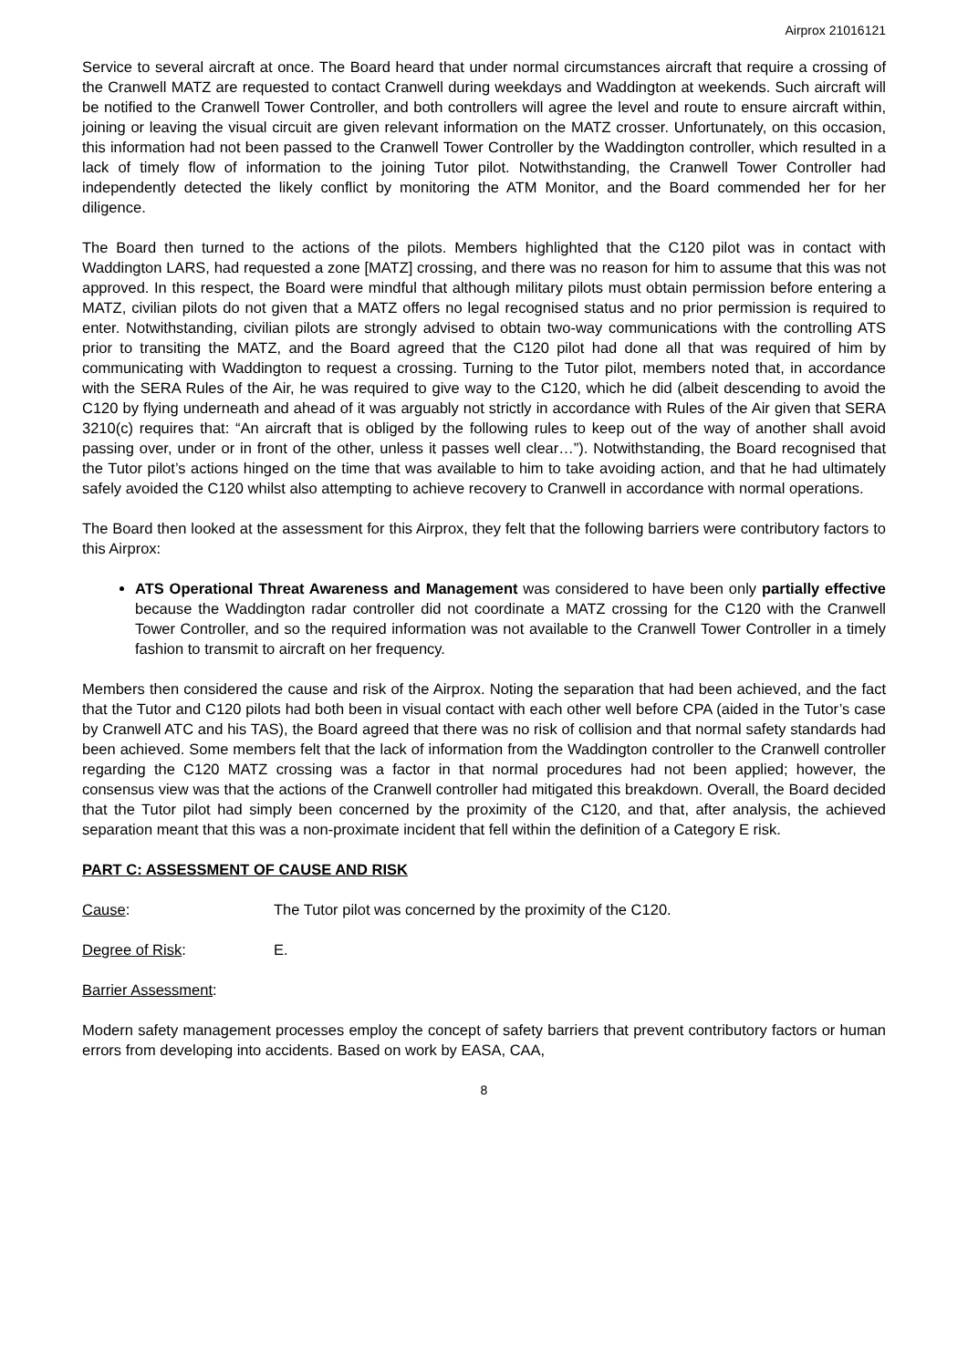Airprox 21016121
Service to several aircraft at once. The Board heard that under normal circumstances aircraft that require a crossing of the Cranwell MATZ are requested to contact Cranwell during weekdays and Waddington at weekends. Such aircraft will be notified to the Cranwell Tower Controller, and both controllers will agree the level and route to ensure aircraft within, joining or leaving the visual circuit are given relevant information on the MATZ crosser. Unfortunately, on this occasion, this information had not been passed to the Cranwell Tower Controller by the Waddington controller, which resulted in a lack of timely flow of information to the joining Tutor pilot. Notwithstanding, the Cranwell Tower Controller had independently detected the likely conflict by monitoring the ATM Monitor, and the Board commended her for her diligence.
The Board then turned to the actions of the pilots. Members highlighted that the C120 pilot was in contact with Waddington LARS, had requested a zone [MATZ] crossing, and there was no reason for him to assume that this was not approved. In this respect, the Board were mindful that although military pilots must obtain permission before entering a MATZ, civilian pilots do not given that a MATZ offers no legal recognised status and no prior permission is required to enter. Notwithstanding, civilian pilots are strongly advised to obtain two-way communications with the controlling ATS prior to transiting the MATZ, and the Board agreed that the C120 pilot had done all that was required of him by communicating with Waddington to request a crossing. Turning to the Tutor pilot, members noted that, in accordance with the SERA Rules of the Air, he was required to give way to the C120, which he did (albeit descending to avoid the C120 by flying underneath and ahead of it was arguably not strictly in accordance with Rules of the Air given that SERA 3210(c) requires that: “An aircraft that is obliged by the following rules to keep out of the way of another shall avoid passing over, under or in front of the other, unless it passes well clear…”). Notwithstanding, the Board recognised that the Tutor pilot’s actions hinged on the time that was available to him to take avoiding action, and that he had ultimately safely avoided the C120 whilst also attempting to achieve recovery to Cranwell in accordance with normal operations.
The Board then looked at the assessment for this Airprox, they felt that the following barriers were contributory factors to this Airprox:
ATS Operational Threat Awareness and Management was considered to have been only partially effective because the Waddington radar controller did not coordinate a MATZ crossing for the C120 with the Cranwell Tower Controller, and so the required information was not available to the Cranwell Tower Controller in a timely fashion to transmit to aircraft on her frequency.
Members then considered the cause and risk of the Airprox. Noting the separation that had been achieved, and the fact that the Tutor and C120 pilots had both been in visual contact with each other well before CPA (aided in the Tutor’s case by Cranwell ATC and his TAS), the Board agreed that there was no risk of collision and that normal safety standards had been achieved. Some members felt that the lack of information from the Waddington controller to the Cranwell controller regarding the C120 MATZ crossing was a factor in that normal procedures had not been applied; however, the consensus view was that the actions of the Cranwell controller had mitigated this breakdown. Overall, the Board decided that the Tutor pilot had simply been concerned by the proximity of the C120, and that, after analysis, the achieved separation meant that this was a non-proximate incident that fell within the definition of a Category E risk.
PART C: ASSESSMENT OF CAUSE AND RISK
Cause: The Tutor pilot was concerned by the proximity of the C120.
Degree of Risk: E.
Barrier Assessment:
Modern safety management processes employ the concept of safety barriers that prevent contributory factors or human errors from developing into accidents. Based on work by EASA, CAA,
8